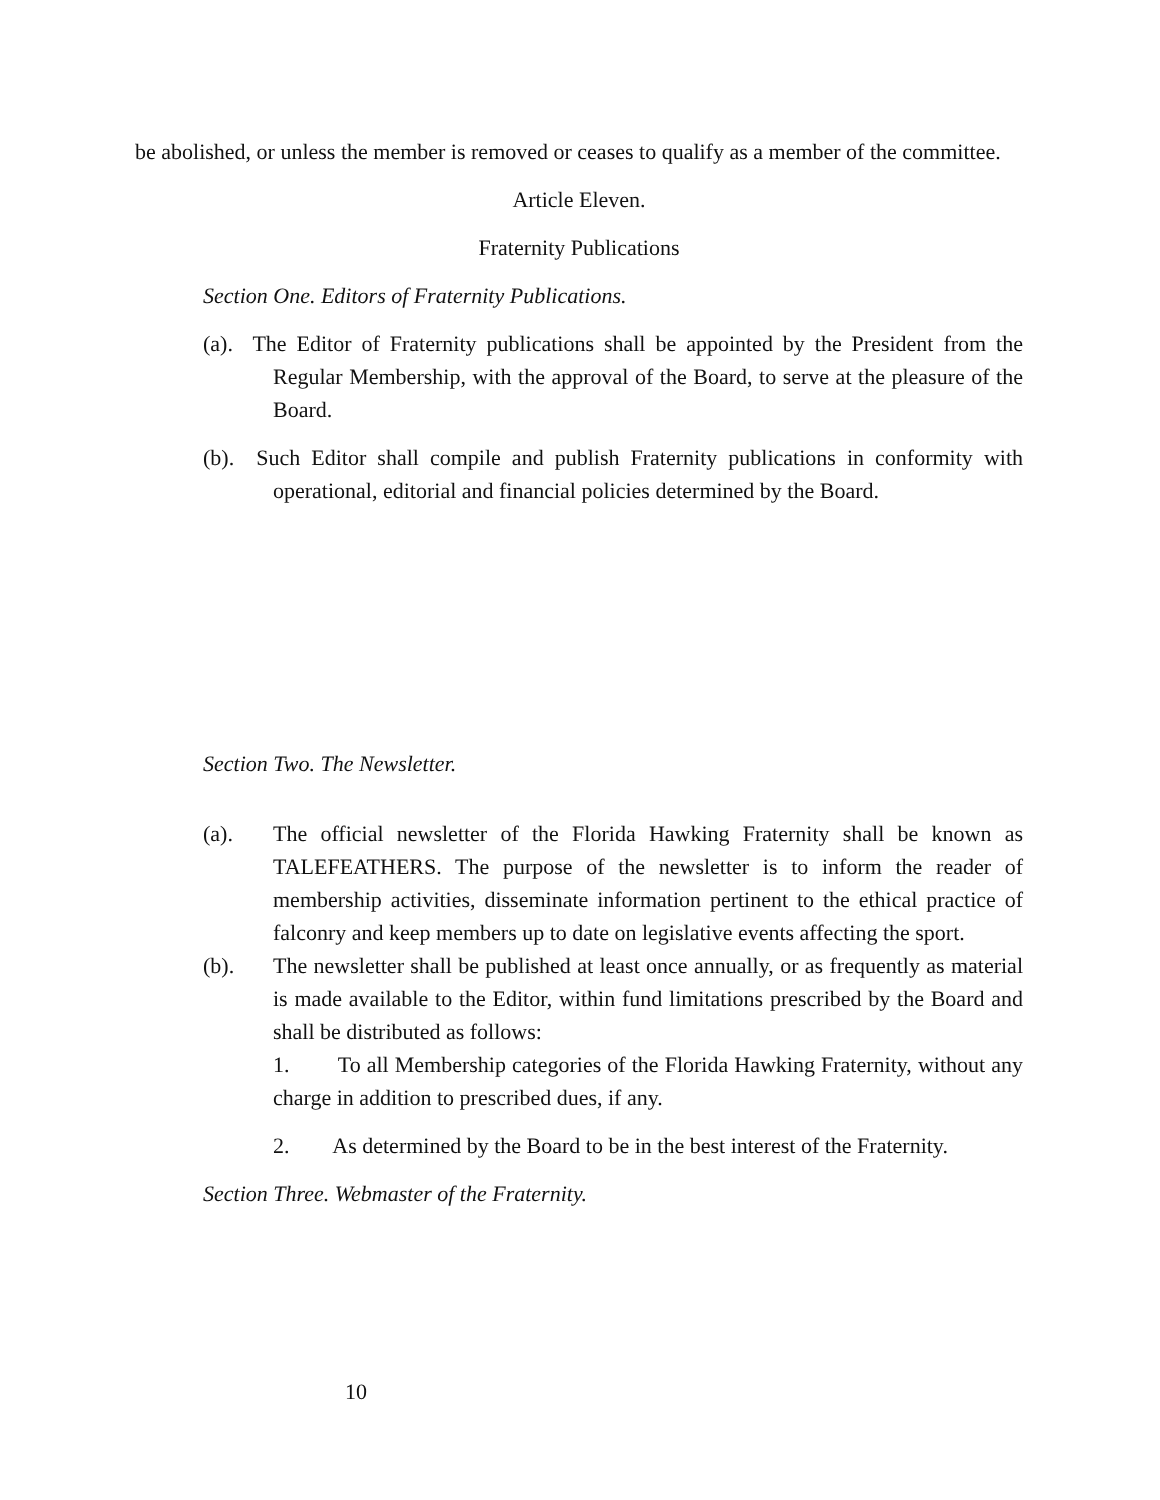be abolished, or unless the member is removed or ceases to qualify as a member of the committee.
Article Eleven.
Fraternity Publications
Section One. Editors of Fraternity Publications.
(a). The Editor of Fraternity publications shall be appointed by the President from the Regular Membership, with the approval of the Board, to serve at the pleasure of the Board.
(b). Such Editor shall compile and publish Fraternity publications in conformity with operational, editorial and financial policies determined by the Board.
Section Two. The Newsletter.
(a). The official newsletter of the Florida Hawking Fraternity shall be known as TALEFEATHERS. The purpose of the newsletter is to inform the reader of membership activities, disseminate information pertinent to the ethical practice of falconry and keep members up to date on legislative events affecting the sport.
(b). The newsletter shall be published at least once annually, or as frequently as material is made available to the Editor, within fund limitations prescribed by the Board and shall be distributed as follows:
1. To all Membership categories of the Florida Hawking Fraternity, without any charge in addition to prescribed dues, if any.
2. As determined by the Board to be in the best interest of the Fraternity.
Section Three. Webmaster of the Fraternity.
10